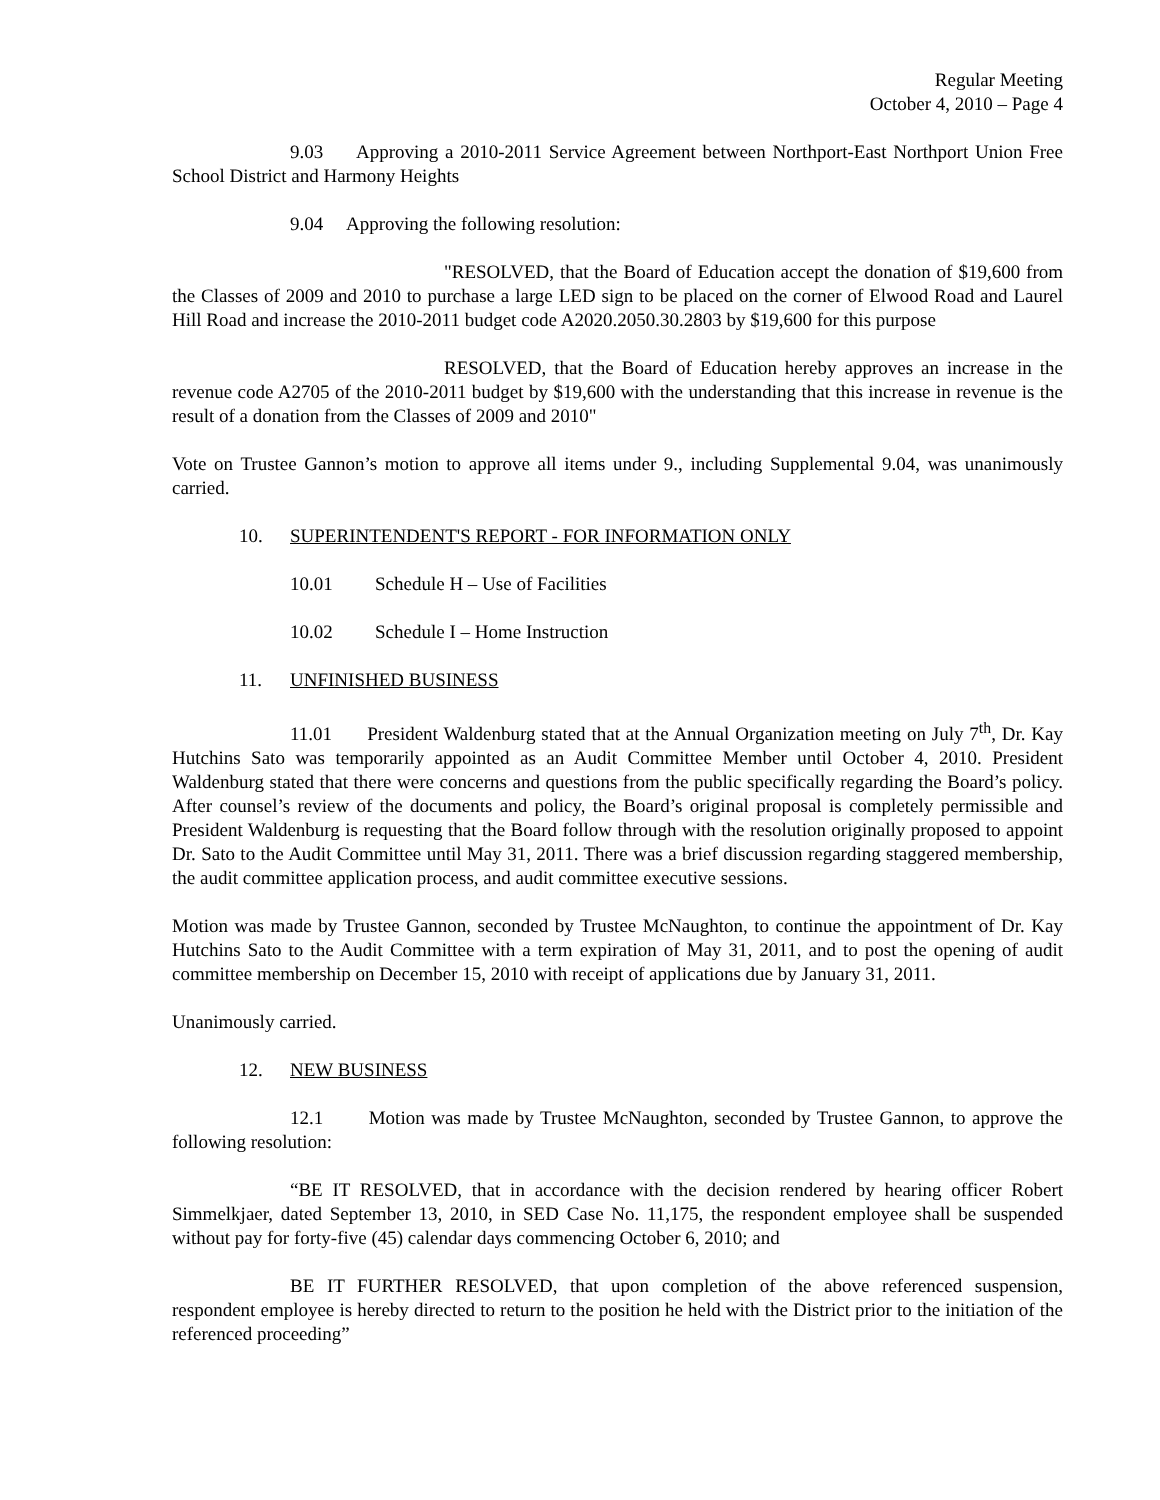Regular Meeting
October 4, 2010 – Page 4
9.03 Approving a 2010-2011 Service Agreement between Northport-East Northport Union Free School District and Harmony Heights
9.04 Approving the following resolution:
"RESOLVED, that the Board of Education accept the donation of $19,600 from the Classes of 2009 and 2010 to purchase a large LED sign to be placed on the corner of Elwood Road and Laurel Hill Road and increase the 2010-2011 budget code A2020.2050.30.2803 by $19,600 for this purpose
RESOLVED, that the Board of Education hereby approves an increase in the revenue code A2705 of the 2010-2011 budget by $19,600 with the understanding that this increase in revenue is the result of a donation from the Classes of 2009 and 2010"
Vote on Trustee Gannon’s motion to approve all items under 9., including Supplemental 9.04, was unanimously carried.
10. SUPERINTENDENT'S REPORT - FOR INFORMATION ONLY
10.01 Schedule H – Use of Facilities
10.02 Schedule I – Home Instruction
11. UNFINISHED BUSINESS
11.01 President Waldenburg stated that at the Annual Organization meeting on July 7<sup>th</sup>, Dr. Kay Hutchins Sato was temporarily appointed as an Audit Committee Member until October 4, 2010. President Waldenburg stated that there were concerns and questions from the public specifically regarding the Board’s policy. After counsel’s review of the documents and policy, the Board’s original proposal is completely permissible and President Waldenburg is requesting that the Board follow through with the resolution originally proposed to appoint Dr. Sato to the Audit Committee until May 31, 2011. There was a brief discussion regarding staggered membership, the audit committee application process, and audit committee executive sessions.
Motion was made by Trustee Gannon, seconded by Trustee McNaughton, to continue the appointment of Dr. Kay Hutchins Sato to the Audit Committee with a term expiration of May 31, 2011, and to post the opening of audit committee membership on December 15, 2010 with receipt of applications due by January 31, 2011.
Unanimously carried.
12. NEW BUSINESS
12.1 Motion was made by Trustee McNaughton, seconded by Trustee Gannon, to approve the following resolution:
“BE IT RESOLVED, that in accordance with the decision rendered by hearing officer Robert Simmelkjaer, dated September 13, 2010, in SED Case No. 11,175, the respondent employee shall be suspended without pay for forty-five (45) calendar days commencing October 6, 2010; and
BE IT FURTHER RESOLVED, that upon completion of the above referenced suspension, respondent employee is hereby directed to return to the position he held with the District prior to the initiation of the referenced proceeding”